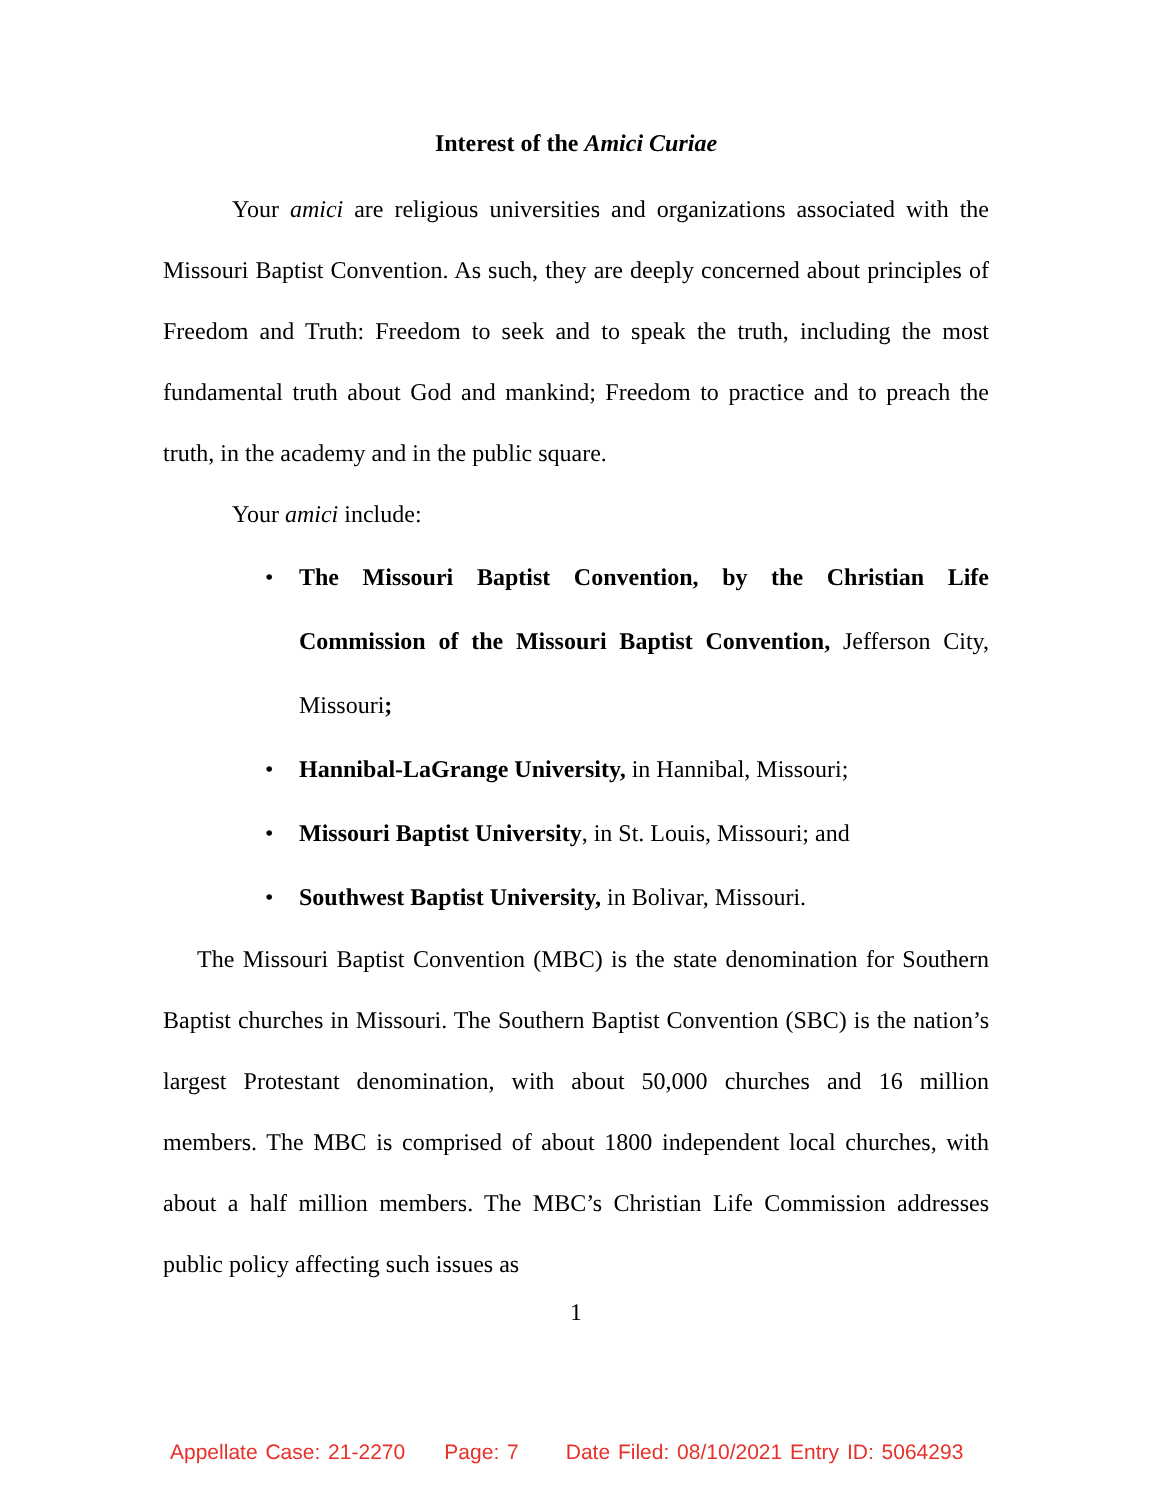Interest of the Amici Curiae
Your amici are religious universities and organizations associated with the Missouri Baptist Convention. As such, they are deeply concerned about principles of Freedom and Truth: Freedom to seek and to speak the truth, including the most fundamental truth about God and mankind; Freedom to practice and to preach the truth, in the academy and in the public square.
Your amici include:
• The Missouri Baptist Convention, by the Christian Life Commission of the Missouri Baptist Convention, Jefferson City, Missouri;
• Hannibal-LaGrange University, in Hannibal, Missouri;
• Missouri Baptist University, in St. Louis, Missouri; and
• Southwest Baptist University, in Bolivar, Missouri.
The Missouri Baptist Convention (MBC) is the state denomination for Southern Baptist churches in Missouri. The Southern Baptist Convention (SBC) is the nation’s largest Protestant denomination, with about 50,000 churches and 16 million members. The MBC is comprised of about 1800 independent local churches, with about a half million members. The MBC’s Christian Life Commission addresses public policy affecting such issues as
1
Appellate Case: 21-2270 Page: 7 Date Filed: 08/10/2021 Entry ID: 5064293